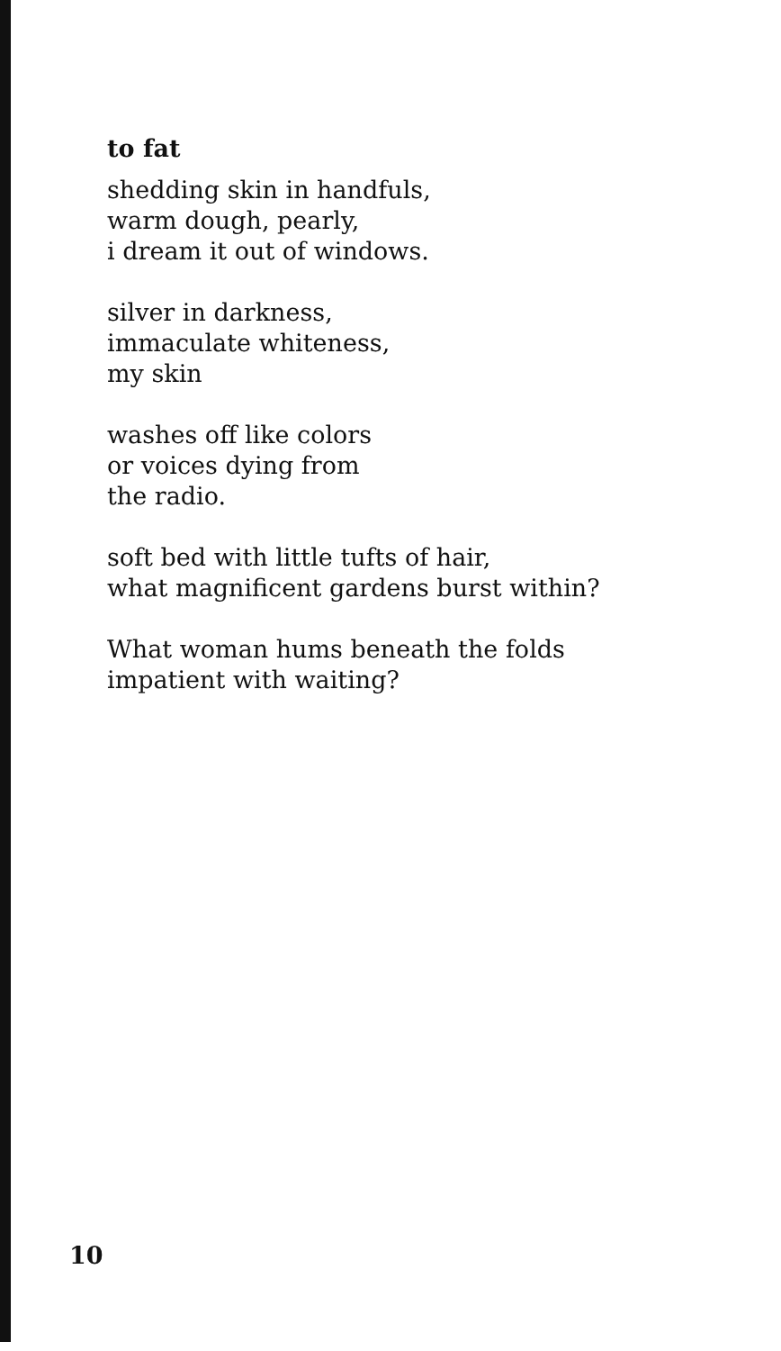to fat
shedding skin in handfuls,
warm dough, pearly,
i dream it out of windows.
silver in darkness,
immaculate whiteness,
my skin
washes off like colors
or voices dying from
the radio.
soft bed with little tufts of hair,
what magnificent gardens burst within?
What woman hums beneath the folds
impatient with waiting?
10